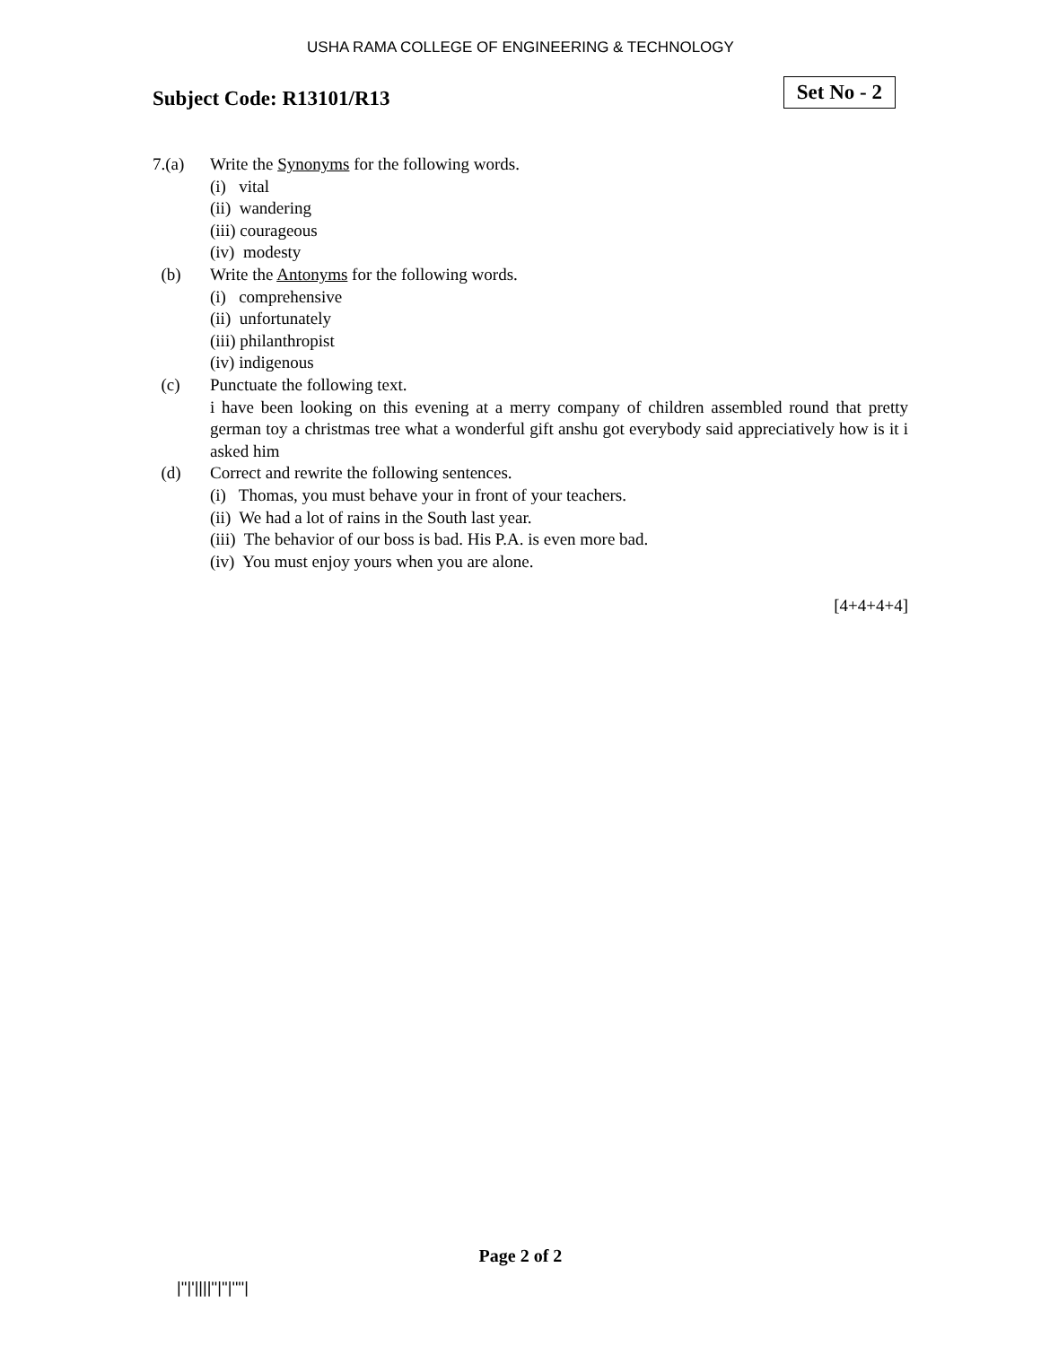USHA RAMA COLLEGE OF ENGINEERING & TECHNOLOGY
Subject Code: R13101/R13
Set No - 2
7.(a) Write the Synonyms for the following words.
(i) vital
(ii) wandering
(iii) courageous
(iv) modesty
(b) Write the Antonyms for the following words.
(i) comprehensive
(ii) unfortunately
(iii) philanthropist
(iv) indigenous
(c) Punctuate the following text.
i have been looking on this evening at a merry company of children assembled round that pretty german toy a christmas tree what a wonderful gift anshu got everybody said appreciatively how is it i asked him
(d) Correct and rewrite the following sentences.
(i) Thomas, you must behave your in front of your teachers.
(ii) We had a lot of rains in the South last year.
(iii) The behavior of our boss is bad. His P.A. is even more bad.
(iv) You must enjoy yours when you are alone.
[4+4+4+4]
Page 2 of 2
|''|'||||''|''|''''|